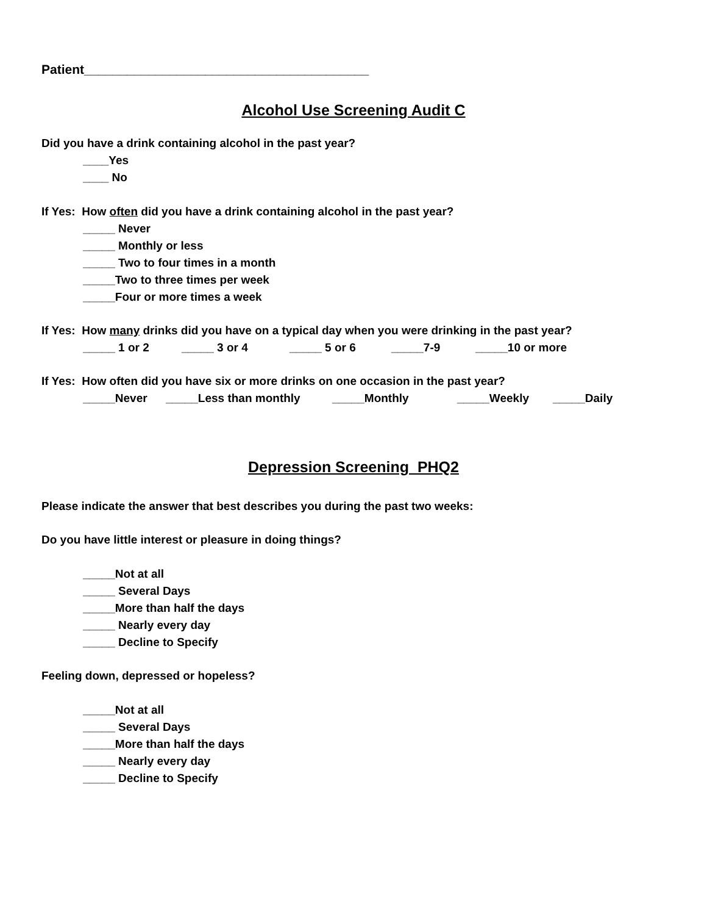Patient________________________________________
Alcohol Use Screening Audit C
Did you have a drink containing alcohol in the past year?
____Yes
____ No
If Yes: How often did you have a drink containing alcohol in the past year?
_____ Never
_____ Monthly or less
_____ Two to four times in a month
_____Two to three times per week
_____Four or more times a week
If Yes: How many drinks did you have on a typical day when you were drinking in the past year?
_____ 1 or 2 _____ 3 or 4 _____ 5 or 6 _____7-9 _____10 or more
If Yes: How often did you have six or more drinks on one occasion in the past year?
_____Never _____Less than monthly _____Monthly _____Weekly _____Daily
Depression Screening PHQ2
Please indicate the answer that best describes you during the past two weeks:
Do you have little interest or pleasure in doing things?
_____Not at all
_____ Several Days
_____More than half the days
_____ Nearly every day
_____ Decline to Specify
Feeling down, depressed or hopeless?
_____Not at all
_____ Several Days
_____More than half the days
_____ Nearly every day
_____ Decline to Specify